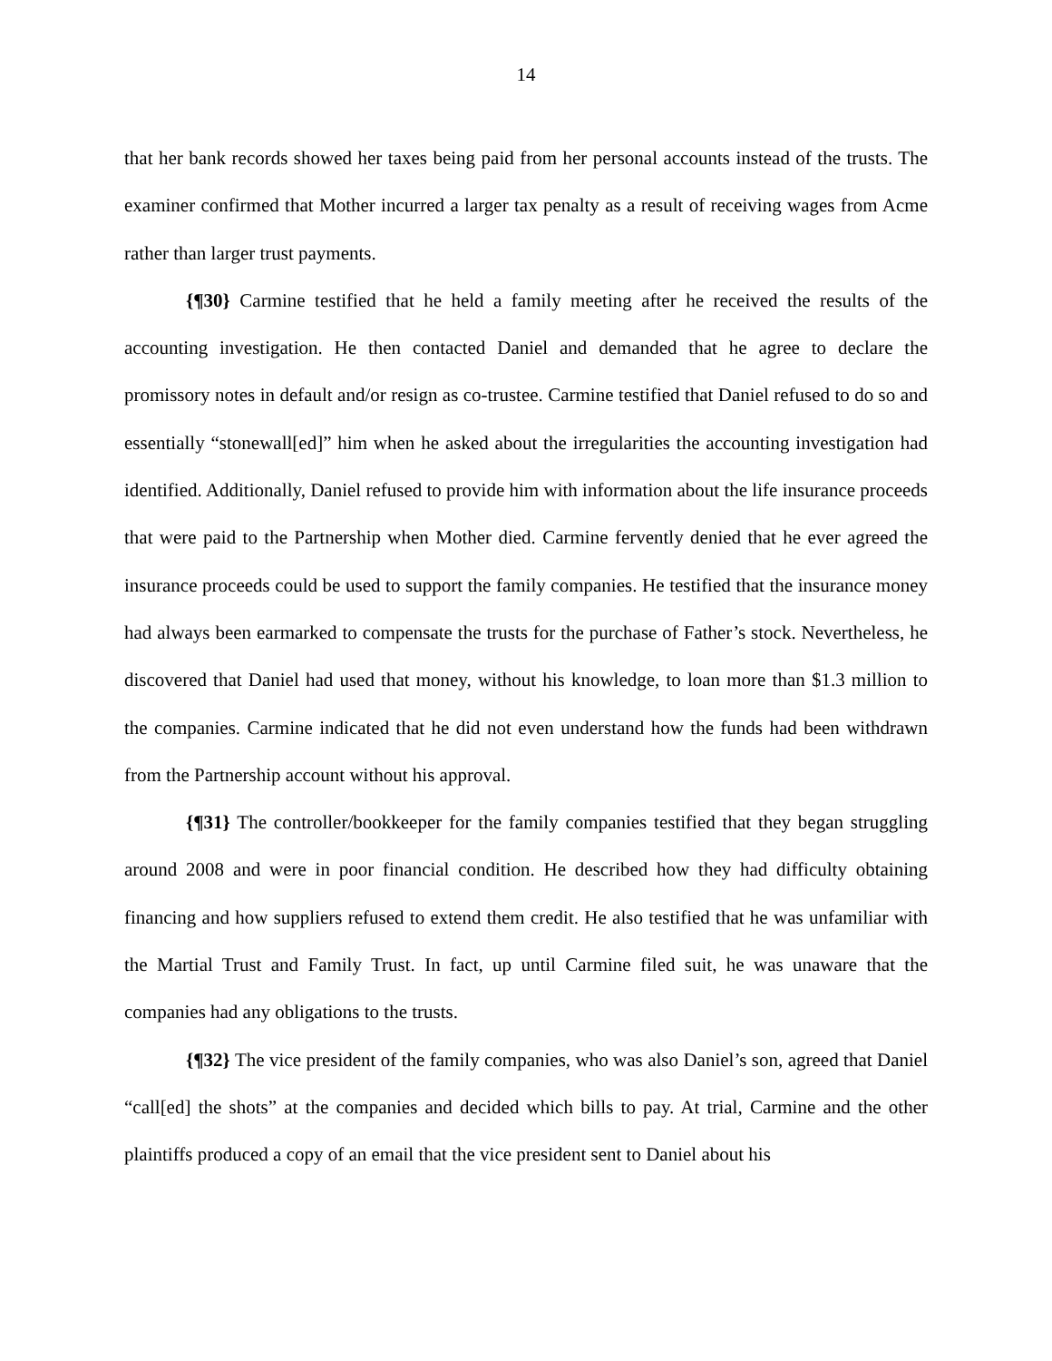14
that her bank records showed her taxes being paid from her personal accounts instead of the trusts. The examiner confirmed that Mother incurred a larger tax penalty as a result of receiving wages from Acme rather than larger trust payments.
{¶30} Carmine testified that he held a family meeting after he received the results of the accounting investigation. He then contacted Daniel and demanded that he agree to declare the promissory notes in default and/or resign as co-trustee. Carmine testified that Daniel refused to do so and essentially “stonewall[ed]” him when he asked about the irregularities the accounting investigation had identified. Additionally, Daniel refused to provide him with information about the life insurance proceeds that were paid to the Partnership when Mother died. Carmine fervently denied that he ever agreed the insurance proceeds could be used to support the family companies. He testified that the insurance money had always been earmarked to compensate the trusts for the purchase of Father’s stock. Nevertheless, he discovered that Daniel had used that money, without his knowledge, to loan more than $1.3 million to the companies. Carmine indicated that he did not even understand how the funds had been withdrawn from the Partnership account without his approval.
{¶31} The controller/bookkeeper for the family companies testified that they began struggling around 2008 and were in poor financial condition. He described how they had difficulty obtaining financing and how suppliers refused to extend them credit. He also testified that he was unfamiliar with the Martial Trust and Family Trust. In fact, up until Carmine filed suit, he was unaware that the companies had any obligations to the trusts.
{¶32} The vice president of the family companies, who was also Daniel’s son, agreed that Daniel “call[ed] the shots” at the companies and decided which bills to pay. At trial, Carmine and the other plaintiffs produced a copy of an email that the vice president sent to Daniel about his